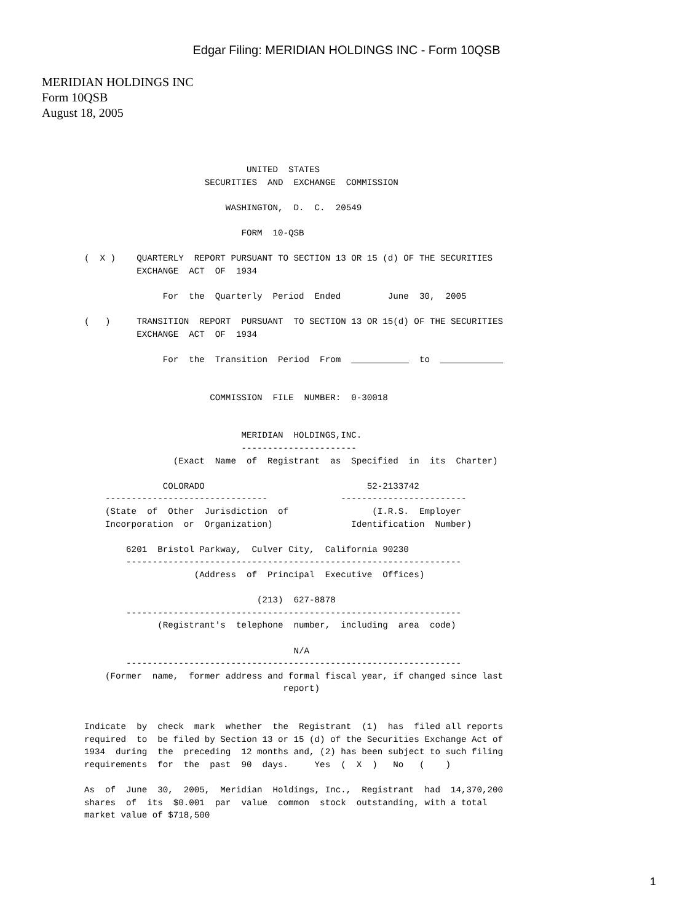Edgar Filing: MERIDIAN HOLDINGS INC - Form 10QSB
MERIDIAN HOLDINGS INC
Form 10QSB
August 18, 2005
                               UNITED  STATES
                       SECURITIES  AND  EXCHANGE  COMMISSION

                           WASHINGTON,  D.  C.  20549

                              FORM  10-QSB

(  X )    QUARTERLY  REPORT PURSUANT TO SECTION 13 OR 15 (d) OF THE SECURITIES
          EXCHANGE  ACT  OF  1934

               For  the  Quarterly  Period  Ended         June  30,  2005

(   )     TRANSITION  REPORT  PURSUANT  TO SECTION 13 OR 15(d) OF THE SECURITIES
          EXCHANGE  ACT  OF  1934

               For  the  Transition  Period  From               to              


                        COMMISSION  FILE  NUMBER:  0-30018


                              MERIDIAN  HOLDINGS,INC.
                              ----------------------
                 (Exact  Name  of  Registrant  as  Specified  in  its  Charter)

               COLORADO                               52-2133742
    -------------------------------              ------------------------
    (State  of  Other  Jurisdiction  of                (I.R.S.  Employer
    Incorporation  or  Organization)               Identification  Number)

        6201  Bristol Parkway,  Culver City,  California 90230
        ----------------------------------------------------------------
                     (Address  of  Principal  Executive  Offices)

                                 (213)  627-8878
        ----------------------------------------------------------------
              (Registrant's  telephone  number,  including  area  code)

                                        N/A
        ----------------------------------------------------------------
    (Former  name,  former address and formal fiscal year, if changed since last
                                      report)


Indicate  by  check  mark  whether  the  Registrant  (1)  has  filed all reports
required  to  be filed by Section 13 or 15 (d) of the Securities Exchange Act of
1934  during  the  preceding  12 months and, (2) has been subject to such filing
requirements  for  the  past  90  days.     Yes  (  X  )   No   (    )

As  of  June  30,  2005,  Meridian  Holdings, Inc.,  Registrant  had  14,370,200
shares  of  its  $0.001  par  value  common  stock  outstanding, with a total
market value of $718,500
1